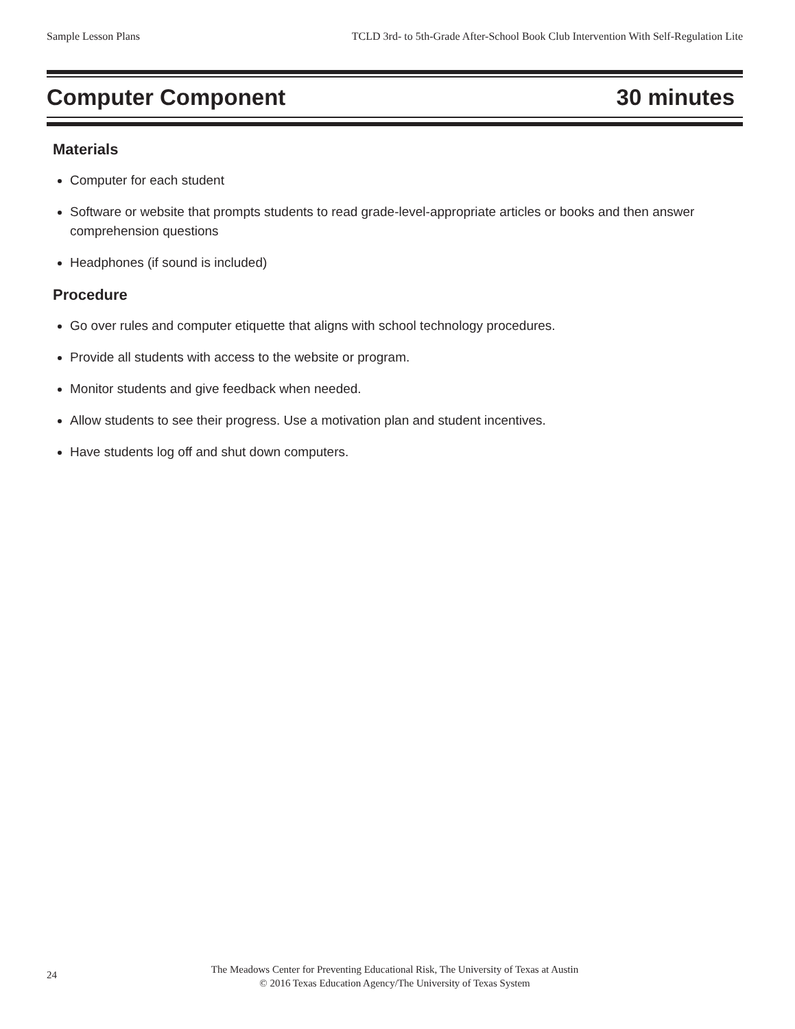Sample Lesson Plans TCLD 3rd- to 5th-Grade After-School Book Club Intervention With Self-Regulation Lite
Computer Component 30 minutes
Materials
Computer for each student
Software or website that prompts students to read grade-level-appropriate articles or books and then answer comprehension questions
Headphones (if sound is included)
Procedure
Go over rules and computer etiquette that aligns with school technology procedures.
Provide all students with access to the website or program.
Monitor students and give feedback when needed.
Allow students to see their progress. Use a motivation plan and student incentives.
Have students log off and shut down computers.
24
The Meadows Center for Preventing Educational Risk, The University of Texas at Austin
© 2016 Texas Education Agency/The University of Texas System